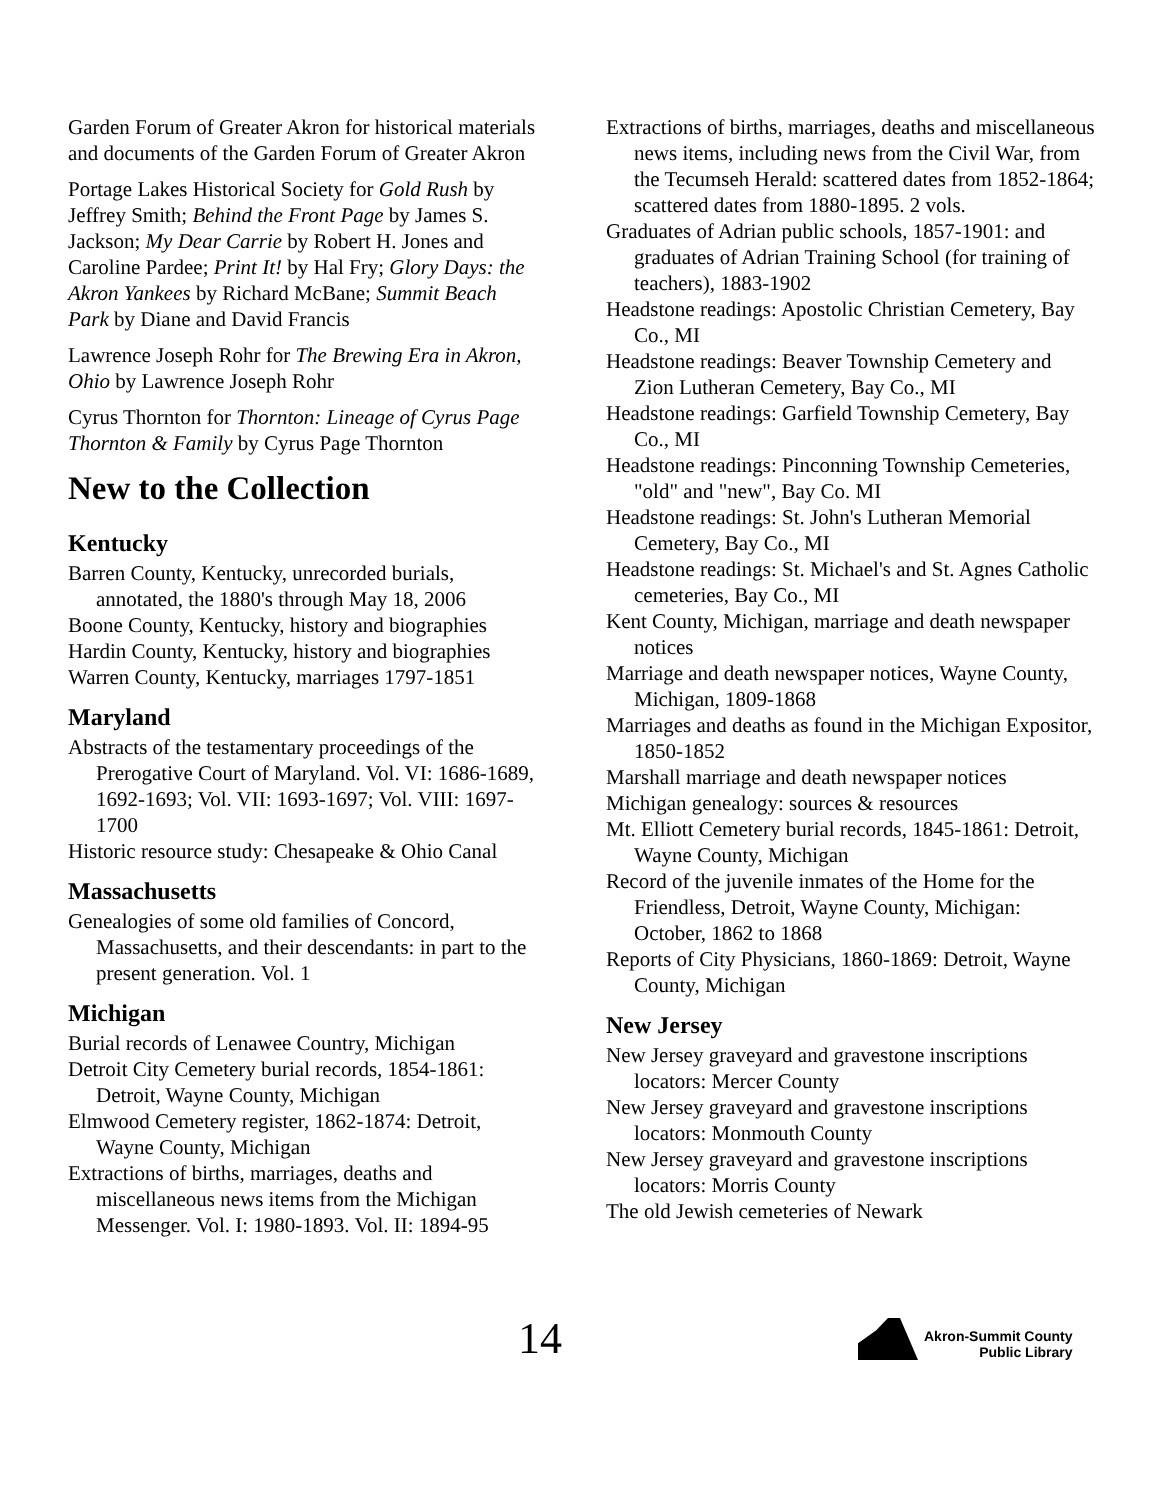Garden Forum of Greater Akron for historical materials and documents of the Garden Forum of Greater Akron
Portage Lakes Historical Society for Gold Rush by Jeffrey Smith; Behind the Front Page by James S. Jackson; My Dear Carrie by Robert H. Jones and Caroline Pardee; Print It! by Hal Fry; Glory Days: the Akron Yankees by Richard McBane; Summit Beach Park by Diane and David Francis
Lawrence Joseph Rohr for The Brewing Era in Akron, Ohio by Lawrence Joseph Rohr
Cyrus Thornton for Thornton: Lineage of Cyrus Page Thornton & Family by Cyrus Page Thornton
New to the Collection
Kentucky
Barren County, Kentucky, unrecorded burials, annotated, the 1880's through May 18, 2006
Boone County, Kentucky, history and biographies
Hardin County, Kentucky, history and biographies
Warren County, Kentucky, marriages 1797-1851
Maryland
Abstracts of the testamentary proceedings of the Prerogative Court of Maryland. Vol. VI: 1686-1689, 1692-1693; Vol. VII: 1693-1697; Vol. VIII: 1697-1700
Historic resource study: Chesapeake & Ohio Canal
Massachusetts
Genealogies of some old families of Concord, Massachusetts, and their descendants: in part to the present generation. Vol. 1
Michigan
Burial records of Lenawee Country, Michigan
Detroit City Cemetery burial records, 1854-1861: Detroit, Wayne County, Michigan
Elmwood Cemetery register, 1862-1874: Detroit, Wayne County, Michigan
Extractions of births, marriages, deaths and miscellaneous news items from the Michigan Messenger. Vol. I: 1980-1893. Vol. II: 1894-95
Extractions of births, marriages, deaths and miscellaneous news items, including news from the Civil War, from the Tecumseh Herald: scattered dates from 1852-1864; scattered dates from 1880-1895. 2 vols.
Graduates of Adrian public schools, 1857-1901: and graduates of Adrian Training School (for training of teachers), 1883-1902
Headstone readings: Apostolic Christian Cemetery, Bay Co., MI
Headstone readings: Beaver Township Cemetery and Zion Lutheran Cemetery, Bay Co., MI
Headstone readings: Garfield Township Cemetery, Bay Co., MI
Headstone readings: Pinconning Township Cemeteries, "old" and "new", Bay Co. MI
Headstone readings: St. John's Lutheran Memorial Cemetery, Bay Co., MI
Headstone readings: St. Michael's and St. Agnes Catholic cemeteries, Bay Co., MI
Kent County, Michigan, marriage and death newspaper notices
Marriage and death newspaper notices, Wayne County, Michigan, 1809-1868
Marriages and deaths as found in the Michigan Expositor, 1850-1852
Marshall marriage and death newspaper notices
Michigan genealogy: sources & resources
Mt. Elliott Cemetery burial records, 1845-1861: Detroit, Wayne County, Michigan
Record of the juvenile inmates of the Home for the Friendless, Detroit, Wayne County, Michigan: October, 1862 to 1868
Reports of City Physicians, 1860-1869: Detroit, Wayne County, Michigan
New Jersey
New Jersey graveyard and gravestone inscriptions locators: Mercer County
New Jersey graveyard and gravestone inscriptions locators: Monmouth County
New Jersey graveyard and gravestone inscriptions locators: Morris County
The old Jewish cemeteries of Newark
14
Akron-Summit County
Public Library